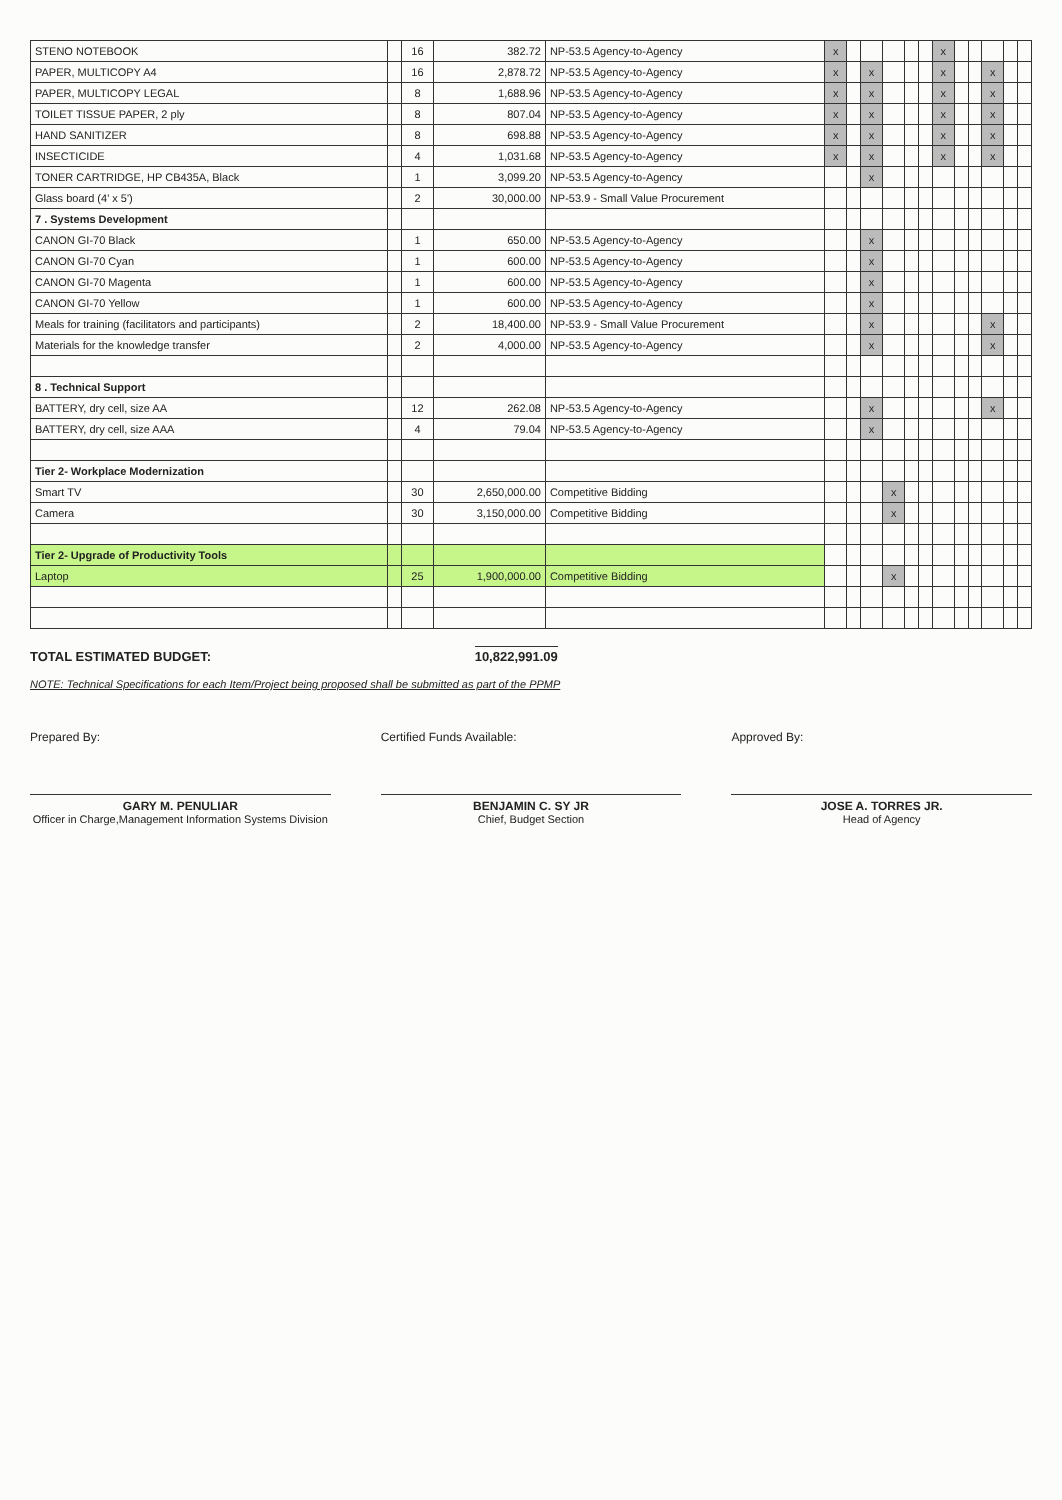| STENO NOTEBOOK | | 16 | 382.72 | NP-53.5 Agency-to-Agency | x | | | | | | x | | | | | |
| PAPER, MULTICOPY A4 | | 16 | 2,878.72 | NP-53.5 Agency-to-Agency | x | | x | | | | x | | | x | | |
| PAPER, MULTICOPY LEGAL | | 8 | 1,688.96 | NP-53.5 Agency-to-Agency | x | | x | | | | x | | | x | | |
| TOILET TISSUE PAPER, 2 ply | | 8 | 807.04 | NP-53.5 Agency-to-Agency | x | | x | | | | x | | | x | | |
| HAND SANITIZER | | 8 | 698.88 | NP-53.5 Agency-to-Agency | x | | x | | | | x | | | x | | |
| INSECTICIDE | | 4 | 1,031.68 | NP-53.5 Agency-to-Agency | x | | x | | | | x | | | x | | |
| TONER CARTRIDGE, HP CB435A, Black | | 1 | 3,099.20 | NP-53.5 Agency-to-Agency | | | x | | | | | | | | | |
| Glass board (4' x 5') | | 2 | 30,000.00 | NP-53.9 - Small Value Procurement | | | | | | | | | | | | |
| 7 . Systems Development | | | | | | | | | | | | | | | | |
| CANON GI-70 Black | | 1 | 650.00 | NP-53.5 Agency-to-Agency | | | x | | | | | | | | | |
| CANON GI-70 Cyan | | 1 | 600.00 | NP-53.5 Agency-to-Agency | | | x | | | | | | | | | |
| CANON GI-70 Magenta | | 1 | 600.00 | NP-53.5 Agency-to-Agency | | | x | | | | | | | | | |
| CANON GI-70 Yellow | | 1 | 600.00 | NP-53.5 Agency-to-Agency | | | x | | | | | | | | | |
| Meals for training (facilitators and participants) | | 2 | 18,400.00 | NP-53.9 - Small Value Procurement | | | x | | | | | | | x | | |
| Materials for the knowledge transfer | | 2 | 4,000.00 | NP-53.5 Agency-to-Agency | | | x | | | | | | | x | | |
| 8 . Technical Support | | | | | | | | | | | | | | | | |
| BATTERY, dry cell, size AA | | 12 | 262.08 | NP-53.5 Agency-to-Agency | | | x | | | | | | | x | | |
| BATTERY, dry cell, size AAA | | 4 | 79.04 | NP-53.5 Agency-to-Agency | | | x | | | | | | | | | |
| Tier 2- Workplace Modernization | | | | | | | | | | | | | | | | |
| Smart TV | | 30 | 2,650,000.00 | Competitive Bidding | | | | x | | | | | | | | |
| Camera | | 30 | 3,150,000.00 | Competitive Bidding | | | | x | | | | | | | | |
| Tier 2- Upgrade of Productivity Tools | | | | | | | | | | | | | | | | |
| Laptop | | 25 | 1,900,000.00 | Competitive Bidding | | | | x | | | | | | | | |
TOTAL ESTIMATED BUDGET: 10,822,991.09
NOTE: Technical Specifications for each Item/Project being proposed shall be submitted as part of the PPMP
Prepared By:
GARY M. PENULIAR
Officer in Charge,Management Information Systems Division
Certified Funds Available:
BENJAMIN C. SY JR
Chief, Budget Section
Approved By:
JOSE A. TORRES JR.
Head of Agency